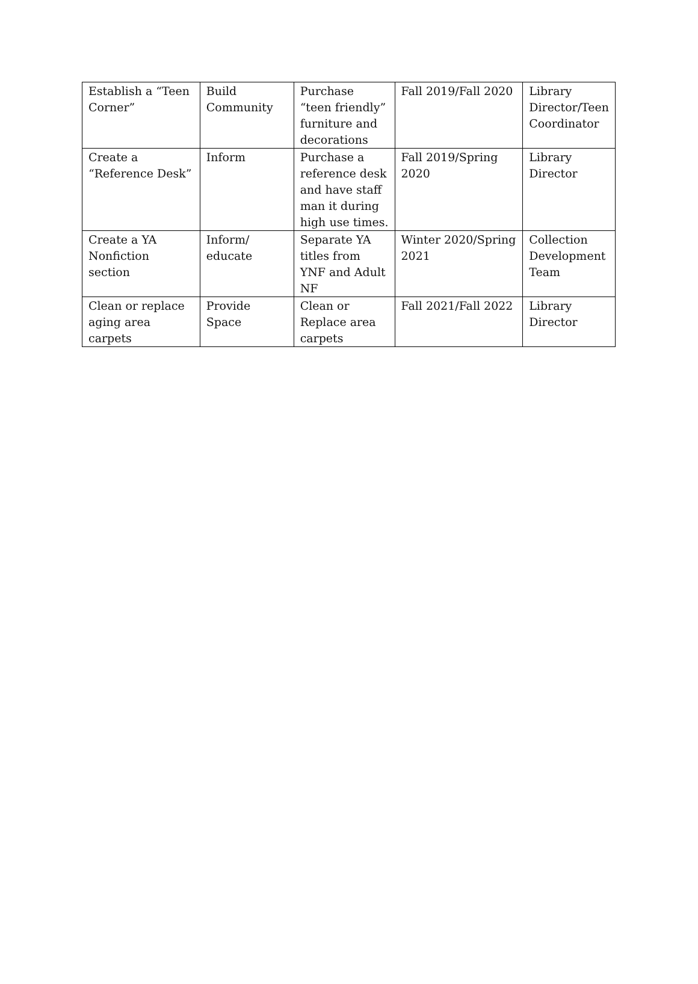| Establish a “Teen Corner” | Build Community | Purchase “teen friendly” furniture and decorations | Fall 2019/Fall 2020 | Library Director/Teen Coordinator |
| Create a “Reference Desk” | Inform | Purchase a reference desk and have staff man it during high use times. | Fall 2019/Spring 2020 | Library Director |
| Create a YA Nonfiction section | Inform/ educate | Separate YA titles from YNF and Adult NF | Winter 2020/Spring 2021 | Collection Development Team |
| Clean or replace aging area carpets | Provide Space | Clean or Replace area carpets | Fall 2021/Fall 2022 | Library Director |